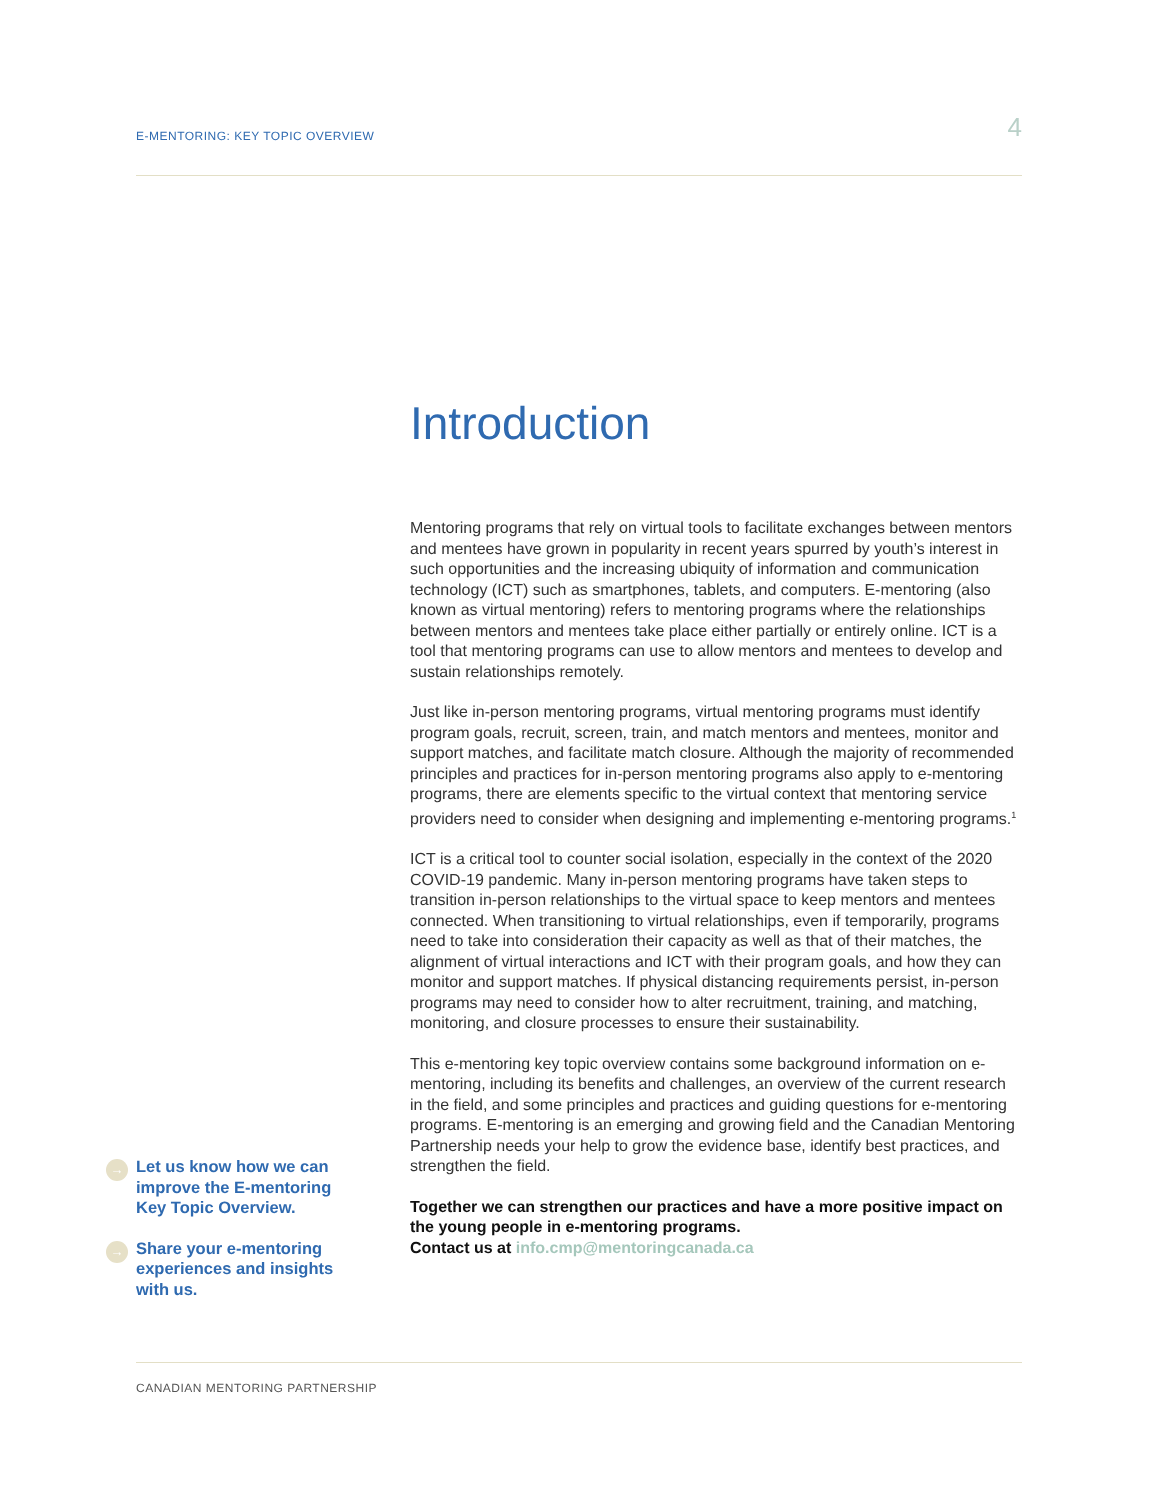E-MENTORING: KEY TOPIC OVERVIEW 4
Introduction
Mentoring programs that rely on virtual tools to facilitate exchanges between mentors and mentees have grown in popularity in recent years spurred by youth’s interest in such opportunities and the increasing ubiquity of information and communication technology (ICT) such as smartphones, tablets, and computers. E-mentoring (also known as virtual mentoring) refers to mentoring programs where the relationships between mentors and mentees take place either partially or entirely online. ICT is a tool that mentoring programs can use to allow mentors and mentees to develop and sustain relationships remotely.
Just like in-person mentoring programs, virtual mentoring programs must identify program goals, recruit, screen, train, and match mentors and mentees, monitor and support matches, and facilitate match closure. Although the majority of recommended principles and practices for in-person mentoring programs also apply to e-mentoring programs, there are elements specific to the virtual context that mentoring service providers need to consider when designing and implementing e-mentoring programs.<sup>1</sup>
ICT is a critical tool to counter social isolation, especially in the context of the 2020 COVID-19 pandemic. Many in-person mentoring programs have taken steps to transition in-person relationships to the virtual space to keep mentors and mentees connected. When transitioning to virtual relationships, even if temporarily, programs need to take into consideration their capacity as well as that of their matches, the alignment of virtual interactions and ICT with their program goals, and how they can monitor and support matches. If physical distancing requirements persist, in-person programs may need to consider how to alter recruitment, training, and matching, monitoring, and closure processes to ensure their sustainability.
This e-mentoring key topic overview contains some background information on e-mentoring, including its benefits and challenges, an overview of the current research in the field, and some principles and practices and guiding questions for e-mentoring programs. E-mentoring is an emerging and growing field and the Canadian Mentoring Partnership needs your help to grow the evidence base, identify best practices, and strengthen the field.
Together we can strengthen our practices and have a more positive impact on the young people in e-mentoring programs.
Contact us at info.cmp@mentoringcanada.ca
→ Let us know how we can improve the E-mentoring Key Topic Overview.
→ Share your e-mentoring experiences and insights with us.
CANADIAN MENTORING PARTNERSHIP